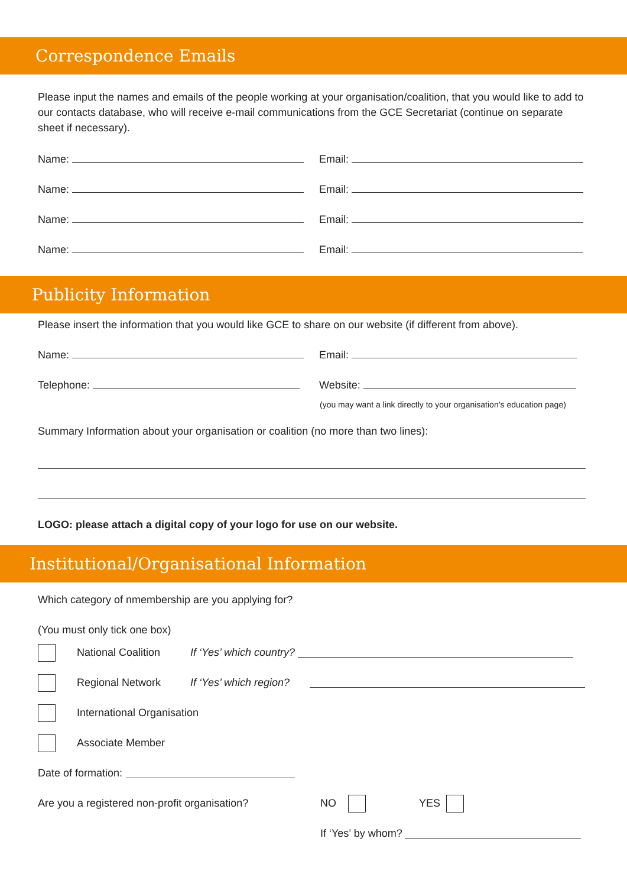Correspondence Emails
Please input the names and emails of the people working at your organisation/coalition, that you would like to add to our contacts database, who will receive e-mail communications from the GCE Secretariat (continue on separate sheet if necessary).
Name: Email:
Name: Email:
Name: Email:
Name: Email:
Publicity Information
Please insert the information that you would like GCE to share on our website (if different from above).
Name: Email:
Telephone: Website:
(you may want a link directly to your organisation’s education page)
Summary Information about your organisation or coalition (no more than two lines):
LOGO: please attach a digital copy of your logo for use on our website.
Institutional/Organisational Information
Which category of nmembership are you applying for?
(You must only tick one box)
National Coalition If ‘Yes’ which country?
Regional Network If ‘Yes’ which region?
International Organisation
Associate Member
Date of formation:
Are you a registered non-profit organisation? NO YES
If ‘Yes’ by whom?